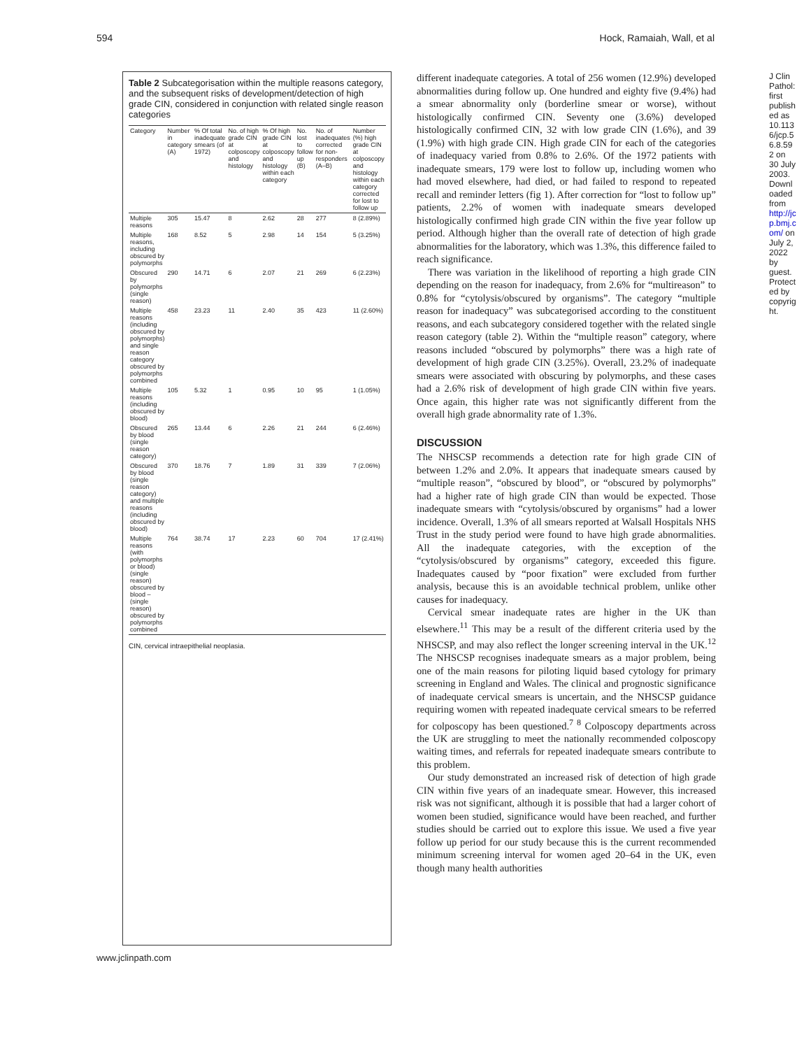594 Hock, Ramaiah, Wall, et al
Table 2 Subcategorisation within the multiple reasons category, and the subsequent risks of development/detection of high grade CIN, considered in conjunction with related single reason categories
| Category | Number in category (A) | % Of total inadequate smears (of 1972) | No. of high grade CIN at colposcopy and histology | % Of high grade CIN at colposcopy and histology within each category | No. lost to follow up (B) | No. of inadequates corrected for non-responders (A–B) | Number (%) high grade CIN at colposcopy and histology within each category corrected for lost to follow up |
| --- | --- | --- | --- | --- | --- | --- | --- |
| Multiple reasons | 305 | 15.47 | 8 | 2.62 | 28 | 277 | 8 (2.89%) |
| Multiple reasons, including obscured by polymorphs | 168 | 8.52 | 5 | 2.98 | 14 | 154 | 5 (3.25%) |
| Obscured by polymorphs (single reason) | 290 | 14.71 | 6 | 2.07 | 21 | 269 | 6 (2.23%) |
| Multiple reasons (including obscured by polymorphs) and single reason category obscured by polymorphs combined | 458 | 23.23 | 11 | 2.40 | 35 | 423 | 11 (2.60%) |
| Multiple reasons (including obscured by blood) | 105 | 5.32 | 1 | 0.95 | 10 | 95 | 1 (1.05%) |
| Obscured by blood (single reason category) | 265 | 13.44 | 6 | 2.26 | 21 | 244 | 6 (2.46%) |
| Obscured by blood (single reason category) and multiple reasons (including obscured by blood) | 370 | 18.76 | 7 | 1.89 | 31 | 339 | 7 (2.06%) |
| Multiple reasons (with polymorphs or blood) (single reason) obscured by blood – (single reason) obscured by polymorphs combined | 764 | 38.74 | 17 | 2.23 | 60 | 704 | 17 (2.41%) |
CIN, cervical intraepithelial neoplasia.
different inadequate categories. A total of 256 women (12.9%) developed abnormalities during follow up. One hundred and eighty five (9.4%) had a smear abnormality only (borderline smear or worse), without histologically confirmed CIN. Seventy one (3.6%) developed histologically confirmed CIN, 32 with low grade CIN (1.6%), and 39 (1.9%) with high grade CIN. High grade CIN for each of the categories of inadequacy varied from 0.8% to 2.6%. Of the 1972 patients with inadequate smears, 179 were lost to follow up, including women who had moved elsewhere, had died, or had failed to respond to repeated recall and reminder letters (fig 1). After correction for “lost to follow up” patients, 2.2% of women with inadequate smears developed histologically confirmed high grade CIN within the five year follow up period. Although higher than the overall rate of detection of high grade abnormalities for the laboratory, which was 1.3%, this difference failed to reach significance.
There was variation in the likelihood of reporting a high grade CIN depending on the reason for inadequacy, from 2.6% for “multireason” to 0.8% for “cytolysis/obscured by organisms”. The category “multiple reason for inadequacy” was subcategorised according to the constituent reasons, and each subcategory considered together with the related single reason category (table 2). Within the “multiple reason” category, where reasons included “obscured by polymorphs” there was a high rate of development of high grade CIN (3.25%). Overall, 23.2% of inadequate smears were associated with obscuring by polymorphs, and these cases had a 2.6% risk of development of high grade CIN within five years. Once again, this higher rate was not significantly different from the overall high grade abnormality rate of 1.3%.
DISCUSSION
The NHSCSP recommends a detection rate for high grade CIN of between 1.2% and 2.0%. It appears that inadequate smears caused by “multiple reason”, “obscured by blood”, or “obscured by polymorphs” had a higher rate of high grade CIN than would be expected. Those inadequate smears with “cytolysis/obscured by organisms” had a lower incidence. Overall, 1.3% of all smears reported at Walsall Hospitals NHS Trust in the study period were found to have high grade abnormalities. All the inadequate categories, with the exception of the “cytolysis/obscured by organisms” category, exceeded this figure. Inadequates caused by “poor fixation” were excluded from further analysis, because this is an avoidable technical problem, unlike other causes for inadequacy.
Cervical smear inadequate rates are higher in the UK than elsewhere.<sup>11</sup> This may be a result of the different criteria used by the NHSCSP, and may also reflect the longer screening interval in the UK.<sup>12</sup> The NHSCSP recognises inadequate smears as a major problem, being one of the main reasons for piloting liquid based cytology for primary screening in England and Wales. The clinical and prognostic significance of inadequate cervical smears is uncertain, and the NHSCSP guidance requiring women with repeated inadequate cervical smears to be referred for colposcopy has been questioned.<sup>7 8</sup> Colposcopy departments across the UK are struggling to meet the nationally recommended colposcopy waiting times, and referrals for repeated inadequate smears contribute to this problem.
Our study demonstrated an increased risk of detection of high grade CIN within five years of an inadequate smear. However, this increased risk was not significant, although it is possible that had a larger cohort of women been studied, significance would have been reached, and further studies should be carried out to explore this issue. We used a five year follow up period for our study because this is the current recommended minimum screening interval for women aged 20–64 in the UK, even though many health authorities
J Clin Pathol: first published as 10.1136/jcp.56.8.592 on 30 July 2003. Downloaded from http://jcp.bmj.com/ on July 2, 2022 by guest. Protected by copyright.
www.jclinpath.com